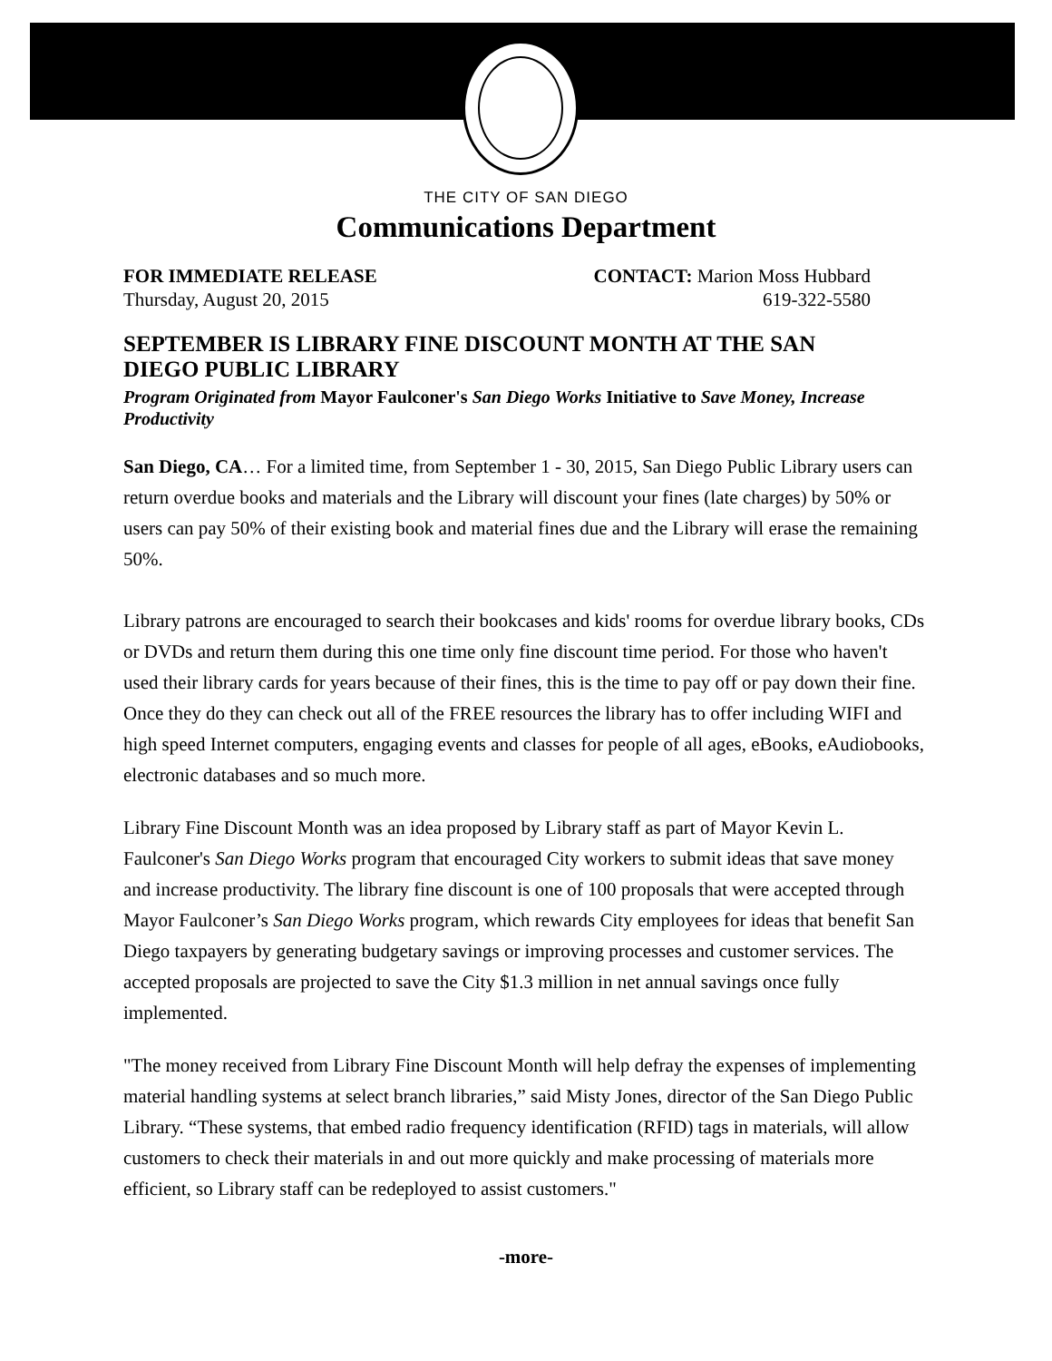THE CITY OF SAN DIEGO
Communications Department
FOR IMMEDIATE RELEASE
Thursday, August 20, 2015
CONTACT: Marion Moss Hubbard
619-322-5580
SEPTEMBER IS LIBRARY FINE DISCOUNT MONTH AT THE SAN DIEGO PUBLIC LIBRARY
Program Originated from Mayor Faulconer's San Diego Works Initiative to Save Money, Increase Productivity
San Diego, CA… For a limited time, from September 1 - 30, 2015, San Diego Public Library users can return overdue books and materials and the Library will discount your fines (late charges) by 50% or users can pay 50% of their existing book and material fines due and the Library will erase the remaining 50%.
Library patrons are encouraged to search their bookcases and kids' rooms for overdue library books, CDs or DVDs and return them during this one time only fine discount time period. For those who haven't used their library cards for years because of their fines, this is the time to pay off or pay down their fine. Once they do they can check out all of the FREE resources the library has to offer including WIFI and high speed Internet computers, engaging events and classes for people of all ages, eBooks, eAudiobooks, electronic databases and so much more.
Library Fine Discount Month was an idea proposed by Library staff as part of Mayor Kevin L. Faulconer's San Diego Works program that encouraged City workers to submit ideas that save money and increase productivity. The library fine discount is one of 100 proposals that were accepted through Mayor Faulconer’s San Diego Works program, which rewards City employees for ideas that benefit San Diego taxpayers by generating budgetary savings or improving processes and customer services. The accepted proposals are projected to save the City $1.3 million in net annual savings once fully implemented.
"The money received from Library Fine Discount Month will help defray the expenses of implementing material handling systems at select branch libraries,” said Misty Jones, director of the San Diego Public Library. “These systems, that embed radio frequency identification (RFID) tags in materials, will allow customers to check their materials in and out more quickly and make processing of materials more efficient, so Library staff can be redeployed to assist customers."
-more-